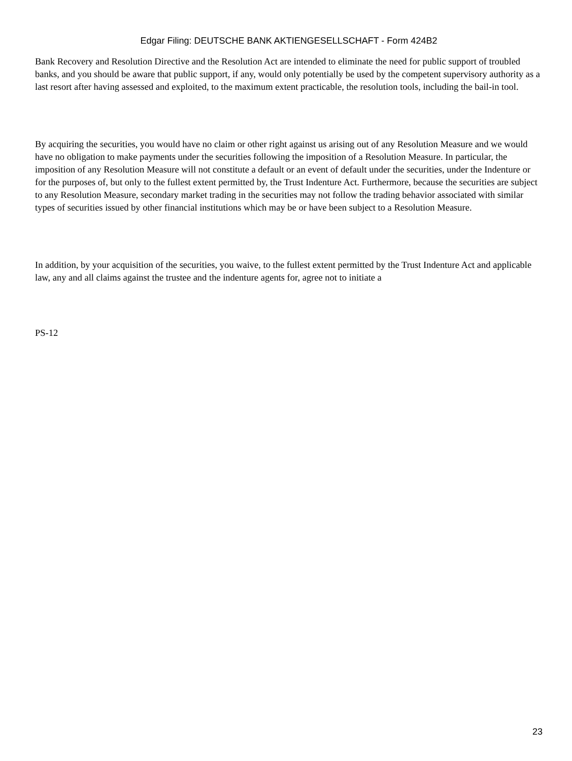Edgar Filing: DEUTSCHE BANK AKTIENGESELLSCHAFT - Form 424B2
Bank Recovery and Resolution Directive and the Resolution Act are intended to eliminate the need for public support of troubled banks, and you should be aware that public support, if any, would only potentially be used by the competent supervisory authority as a last resort after having assessed and exploited, to the maximum extent practicable, the resolution tools, including the bail-in tool.
By acquiring the securities, you would have no claim or other right against us arising out of any Resolution Measure and we would have no obligation to make payments under the securities following the imposition of a Resolution Measure. In particular, the imposition of any Resolution Measure will not constitute a default or an event of default under the securities, under the Indenture or for the purposes of, but only to the fullest extent permitted by, the Trust Indenture Act. Furthermore, because the securities are subject to any Resolution Measure, secondary market trading in the securities may not follow the trading behavior associated with similar types of securities issued by other financial institutions which may be or have been subject to a Resolution Measure.
In addition, by your acquisition of the securities, you waive, to the fullest extent permitted by the Trust Indenture Act and applicable law, any and all claims against the trustee and the indenture agents for, agree not to initiate a
PS-12
23